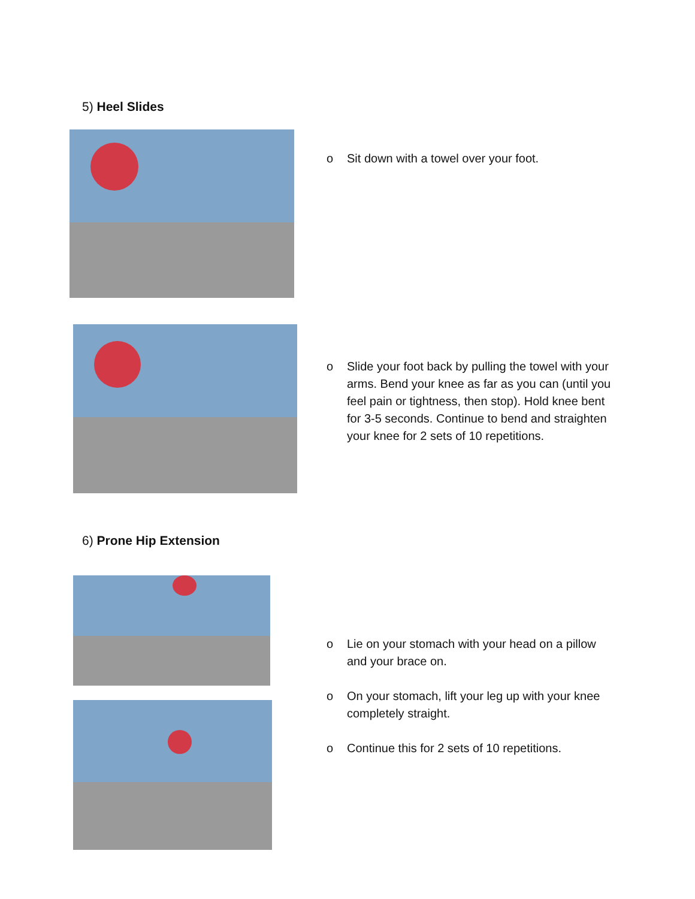5) Heel Slides
o Sit down with a towel over your foot.
o Slide your foot back by pulling the towel with your arms. Bend your knee as far as you can (until you feel pain or tightness, then stop). Hold knee bent for 3-5 seconds. Continue to bend and straighten your knee for 2 sets of 10 repetitions.
6) Prone Hip Extension
o Lie on your stomach with your head on a pillow and your brace on.
o On your stomach, lift your leg up with your knee completely straight.
o Continue this for 2 sets of 10 repetitions.